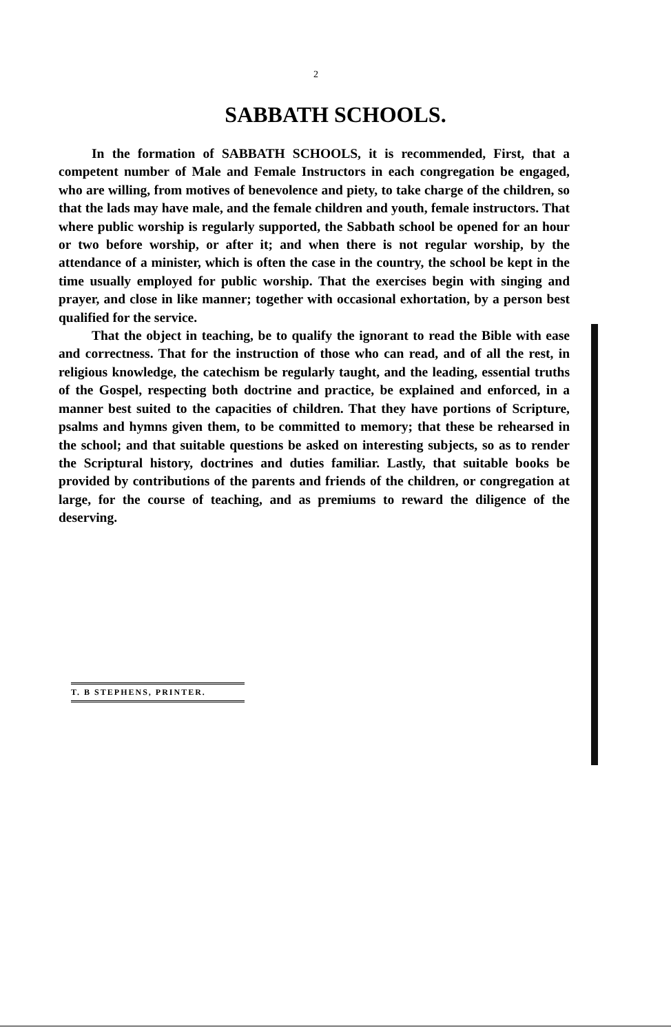2
SABBATH SCHOOLS.
In the formation of SABBATH SCHOOLS, it is recommended, First, that a competent number of Male and Female Instructors in each congregation be engaged, who are willing, from motives of benevolence and piety, to take charge of the children, so that the lads may have male, and the female children and youth, female instructors. That where public worship is regularly supported, the Sabbath school be opened for an hour or two before worship, or after it; and when there is not regular worship, by the attendance of a minister, which is often the case in the country, the school be kept in the time usually employed for public worship. That the exercises begin with singing and prayer, and close in like manner; together with occasional exhortation, by a person best qualified for the service.
That the object in teaching, be to qualify the ignorant to read the Bible with ease and correctness. That for the instruction of those who can read, and of all the rest, in religious knowledge, the catechism be regularly taught, and the leading, essential truths of the Gospel, respecting both doctrine and practice, be explained and enforced, in a manner best suited to the capacities of children. That they have portions of Scripture, psalms and hymns given them, to be committed to memory; that these be rehearsed in the school; and that suitable questions be asked on interesting subjects, so as to render the Scriptural history, doctrines and duties familiar. Lastly, that suitable books be provided by contributions of the parents and friends of the children, or congregation at large, for the course of teaching, and as premiums to reward the diligence of the deserving.
T. B STEPHENS, PRINTER.